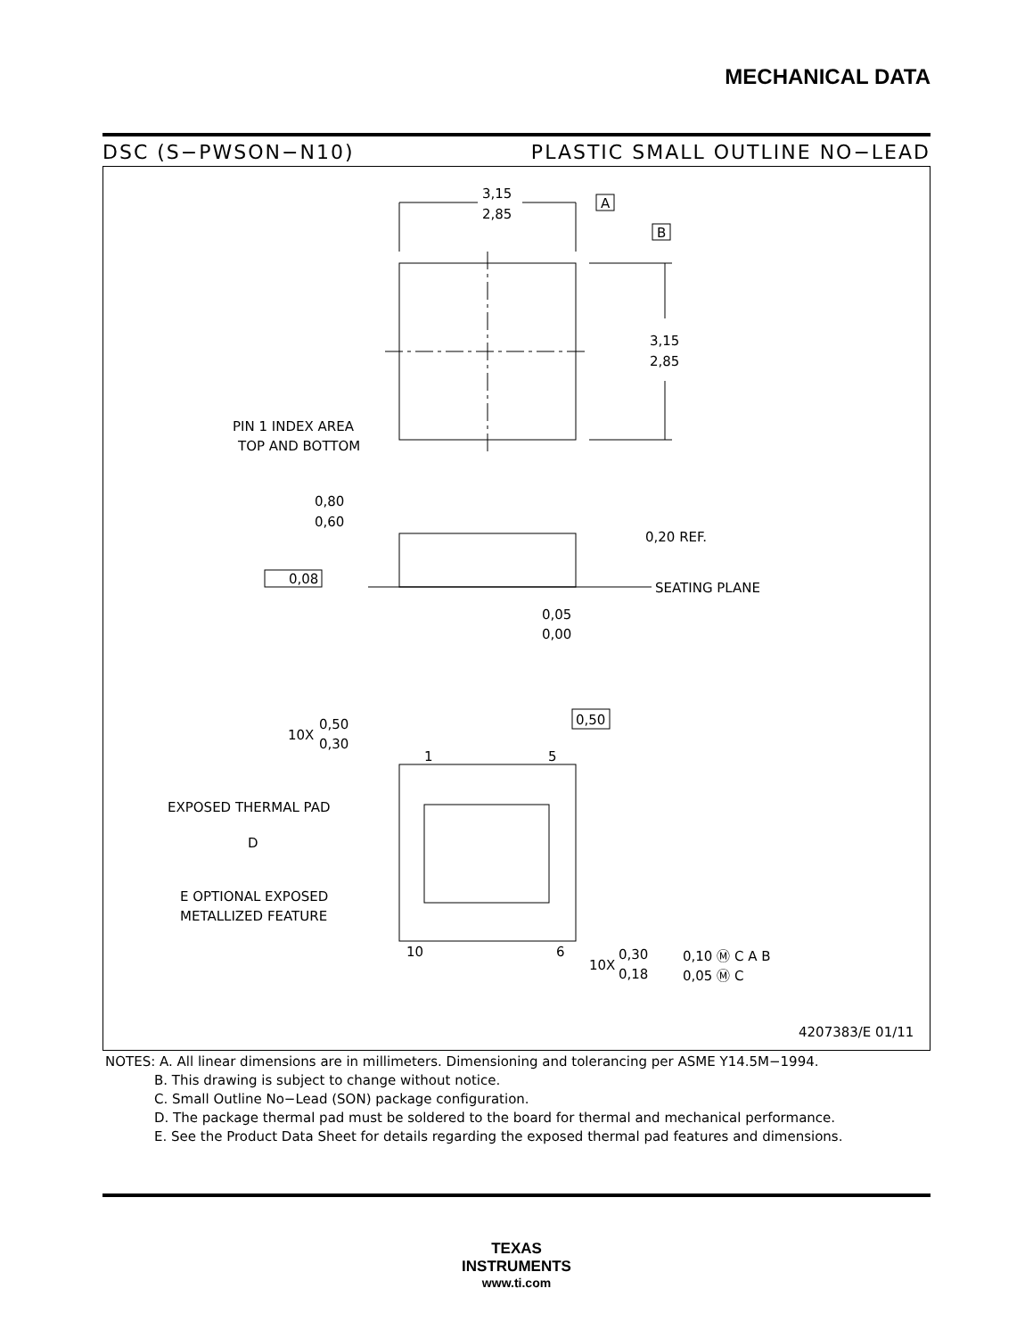MECHANICAL DATA
DSC (S−PWSON−N10) PLASTIC SMALL OUTLINE NO−LEAD
3,15
2,85
A
B
3,15
2,85
PIN 1 INDEX AREA
TOP AND BOTTOM
0,80
0,60
0,20 REF.
0,08
SEATING PLANE
0,05
0,00
10X
0,50
0,30
0,50
1
5
EXPOSED THERMAL PAD
D
E OPTIONAL EXPOSED
METALLIZED FEATURE
10
6
10X
0,30
0,18
0,10 Ⓜ C A B
0,05 Ⓜ C
4207383/E 01/11
NOTES: A. All linear dimensions are in millimeters. Dimensioning and tolerancing per ASME Y14.5M−1994.
B. This drawing is subject to change without notice.
C. Small Outline No−Lead (SON) package configuration.
D. The package thermal pad must be soldered to the board for thermal and mechanical performance.
E. See the Product Data Sheet for details regarding the exposed thermal pad features and dimensions.
TEXAS
INSTRUMENTS
www.ti.com